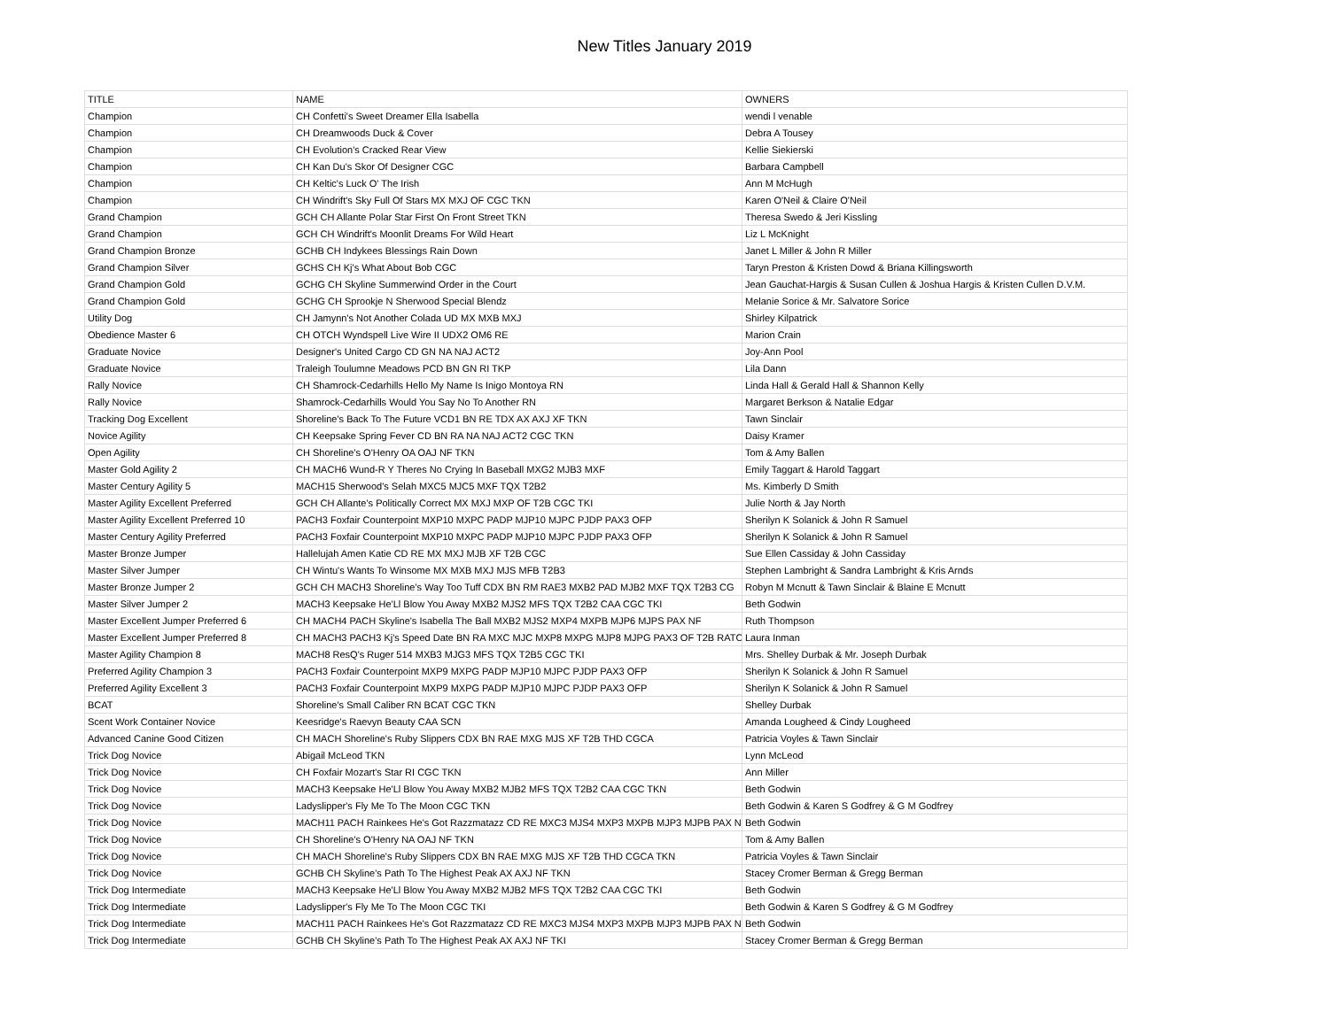New Titles January 2019
| TITLE | NAME | OWNERS |
| Champion | CH Confetti's Sweet Dreamer Ella Isabella | wendi l venable |
| Champion | CH Dreamwoods Duck & Cover | Debra A Tousey |
| Champion | CH Evolution's Cracked Rear View | Kellie Siekierski |
| Champion | CH Kan Du's Skor Of Designer CGC | Barbara Campbell |
| Champion | CH Keltic's Luck O' The Irish | Ann M McHugh |
| Champion | CH Windrift's Sky Full Of Stars MX MXJ OF CGC TKN | Karen O'Neil & Claire O'Neil |
| Grand Champion | GCH CH Allante Polar Star First On Front Street TKN | Theresa Swedo & Jeri Kissling |
| Grand Champion | GCH CH Windrift's Moonlit Dreams For Wild Heart | Liz L McKnight |
| Grand Champion Bronze | GCHB CH Indykees Blessings Rain Down | Janet L Miller & John R Miller |
| Grand Champion Silver | GCHS CH Kj's What About Bob CGC | Taryn Preston & Kristen Dowd & Briana Killingsworth |
| Grand Champion Gold | GCHG CH Skyline Summerwind Order in the Court | Jean Gauchat-Hargis & Susan Cullen & Joshua Hargis & Kristen Cullen D.V.M. |
| Grand Champion Gold | GCHG CH Sprookje N Sherwood Special Blendz | Melanie Sorice & Mr. Salvatore Sorice |
| Utility Dog | CH Jamynn's Not Another Colada UD MX MXB MXJ | Shirley Kilpatrick |
| Obedience Master 6 | CH OTCH Wyndspell Live Wire II UDX2 OM6 RE | Marion Crain |
| Graduate Novice | Designer's United Cargo CD GN NA NAJ ACT2 | Joy-Ann Pool |
| Graduate Novice | Traleigh Toulumne Meadows PCD BN GN RI TKP | Lila Dann |
| Rally Novice | CH Shamrock-Cedarhills Hello My Name Is Inigo Montoya RN | Linda Hall & Gerald Hall & Shannon Kelly |
| Rally Novice | Shamrock-Cedarhills Would You Say No To Another RN | Margaret Berkson & Natalie Edgar |
| Tracking Dog Excellent | Shoreline's Back To The Future VCD1 BN RE TDX AX AXJ XF TKN | Tawn Sinclair |
| Novice Agility | CH Keepsake Spring Fever CD BN RA NA NAJ ACT2 CGC TKN | Daisy Kramer |
| Open Agility | CH Shoreline's O'Henry OA OAJ NF TKN | Tom & Amy Ballen |
| Master Gold Agility 2 | CH MACH6 Wund-R Y Theres No Crying In Baseball MXG2 MJB3 MXF | Emily Taggart & Harold Taggart |
| Master Century Agility 5 | MACH15 Sherwood's Selah MXC5 MJC5 MXF TQX T2B2 | Ms. Kimberly D Smith |
| Master Agility Excellent Preferred | GCH CH Allante's Politically Correct MX MXJ MXP OF T2B CGC TKI | Julie North & Jay North |
| Master Agility Excellent Preferred 10 | PACH3 Foxfair Counterpoint MXP10 MXPC PADP MJP10 MJPC PJDP PAX3 OFP | Sherilyn K Solanick & John R Samuel |
| Master Century Agility Preferred | PACH3 Foxfair Counterpoint MXP10 MXPC PADP MJP10 MJPC PJDP PAX3 OFP | Sherilyn K Solanick & John R Samuel |
| Master Bronze Jumper | Hallelujah Amen Katie CD RE MX MXJ MJB XF T2B CGC | Sue Ellen Cassiday & John Cassiday |
| Master Silver Jumper | CH Wintu's Wants To Winsome MX MXB MXJ MJS MFB T2B3 | Stephen Lambright & Sandra Lambright & Kris Arnds |
| Master Bronze Jumper 2 | GCH CH MACH3 Shoreline's Way Too Tuff CDX BN RM RAE3 MXB2 PAD MJB2 MXF TQX T2B3 CG | Robyn M Mcnutt & Tawn Sinclair & Blaine E Mcnutt |
| Master Silver Jumper 2 | MACH3 Keepsake He'Ll Blow You Away MXB2 MJS2 MFS TQX T2B2 CAA CGC TKI | Beth Godwin |
| Master Excellent Jumper Preferred 6 | CH MACH4 PACH Skyline's Isabella The Ball MXB2 MJS2 MXP4 MXPB MJP6 MJPS PAX NF | Ruth Thompson |
| Master Excellent Jumper Preferred 8 | CH MACH3 PACH3 Kj's Speed Date BN RA MXC MJC MXP8 MXPG MJP8 MJPG PAX3 OF T2B RATC | Laura Inman |
| Master Agility Champion 8 | MACH8 ResQ's Ruger 514 MXB3 MJG3 MFS TQX T2B5 CGC TKI | Mrs. Shelley Durbak & Mr. Joseph Durbak |
| Preferred Agility Champion 3 | PACH3 Foxfair Counterpoint MXP9 MXPG PADP MJP10 MJPC PJDP PAX3 OFP | Sherilyn K Solanick & John R Samuel |
| Preferred Agility Excellent 3 | PACH3 Foxfair Counterpoint MXP9 MXPG PADP MJP10 MJPC PJDP PAX3 OFP | Sherilyn K Solanick & John R Samuel |
| BCAT | Shoreline's Small Caliber RN BCAT CGC TKN | Shelley Durbak |
| Scent Work Container Novice | Keesridge's Raevyn Beauty CAA SCN | Amanda Lougheed & Cindy Lougheed |
| Advanced Canine Good Citizen | CH MACH Shoreline's Ruby Slippers CDX BN RAE MXG MJS XF T2B THD CGCA | Patricia Voyles & Tawn Sinclair |
| Trick Dog Novice | Abigail McLeod TKN | Lynn McLeod |
| Trick Dog Novice | CH Foxfair Mozart's Star RI CGC TKN | Ann Miller |
| Trick Dog Novice | MACH3 Keepsake He'Ll Blow You Away MXB2 MJB2 MFS TQX T2B2 CAA CGC TKN | Beth Godwin |
| Trick Dog Novice | Ladyslipper's Fly Me To The Moon CGC TKN | Beth Godwin & Karen S Godfrey & G M Godfrey |
| Trick Dog Novice | MACH11 PACH Rainkees He's Got Razzmatazz CD RE MXC3 MJS4 MXP3 MXPB MJP3 MJPB PAX N | Beth Godwin |
| Trick Dog Novice | CH Shoreline's O'Henry NA OAJ NF TKN | Tom & Amy Ballen |
| Trick Dog Novice | CH MACH Shoreline's Ruby Slippers CDX BN RAE MXG MJS XF T2B THD CGCA TKN | Patricia Voyles & Tawn Sinclair |
| Trick Dog Novice | GCHB CH Skyline's Path To The Highest Peak AX AXJ NF TKN | Stacey Cromer Berman & Gregg Berman |
| Trick Dog Intermediate | MACH3 Keepsake He'Ll Blow You Away MXB2 MJB2 MFS TQX T2B2 CAA CGC TKI | Beth Godwin |
| Trick Dog Intermediate | Ladyslipper's Fly Me To The Moon CGC TKI | Beth Godwin & Karen S Godfrey & G M Godfrey |
| Trick Dog Intermediate | MACH11 PACH Rainkees He's Got Razzmatazz CD RE MXC3 MJS4 MXP3 MXPB MJP3 MJPB PAX N | Beth Godwin |
| Trick Dog Intermediate | GCHB CH Skyline's Path To The Highest Peak AX AXJ NF TKI | Stacey Cromer Berman & Gregg Berman |